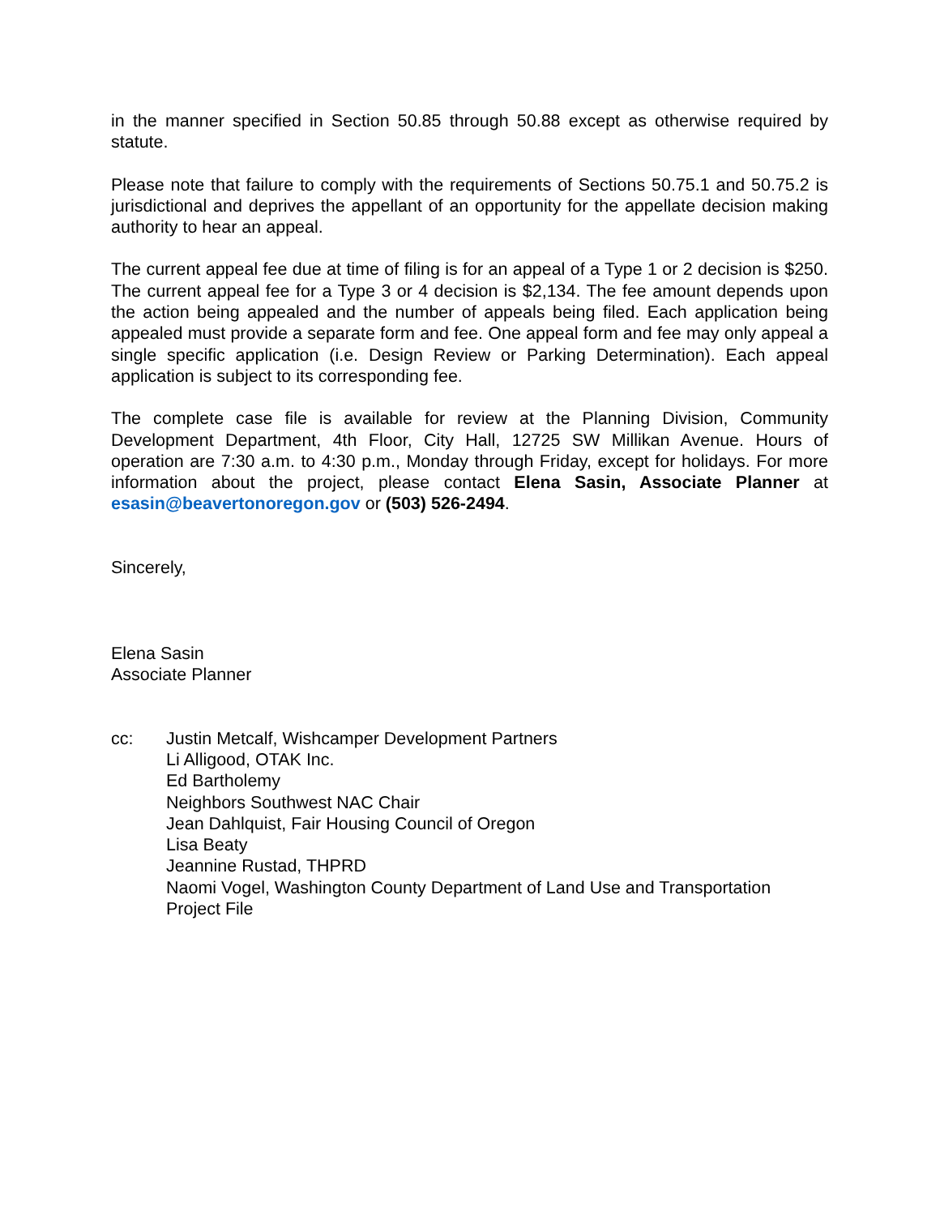in the manner specified in Section 50.85 through 50.88 except as otherwise required by statute.
Please note that failure to comply with the requirements of Sections 50.75.1 and 50.75.2 is jurisdictional and deprives the appellant of an opportunity for the appellate decision making authority to hear an appeal.
The current appeal fee due at time of filing is for an appeal of a Type 1 or 2 decision is $250. The current appeal fee for a Type 3 or 4 decision is $2,134. The fee amount depends upon the action being appealed and the number of appeals being filed. Each application being appealed must provide a separate form and fee. One appeal form and fee may only appeal a single specific application (i.e. Design Review or Parking Determination). Each appeal application is subject to its corresponding fee.
The complete case file is available for review at the Planning Division, Community Development Department, 4th Floor, City Hall, 12725 SW Millikan Avenue. Hours of operation are 7:30 a.m. to 4:30 p.m., Monday through Friday, except for holidays. For more information about the project, please contact Elena Sasin, Associate Planner at esasin@beavertonoregon.gov or (503) 526-2494.
Sincerely,
Elena Sasin
Associate Planner
cc: Justin Metcalf, Wishcamper Development Partners
Li Alligood, OTAK Inc.
Ed Bartholemy
Neighbors Southwest NAC Chair
Jean Dahlquist, Fair Housing Council of Oregon
Lisa Beaty
Jeannine Rustad, THPRD
Naomi Vogel, Washington County Department of Land Use and Transportation
Project File